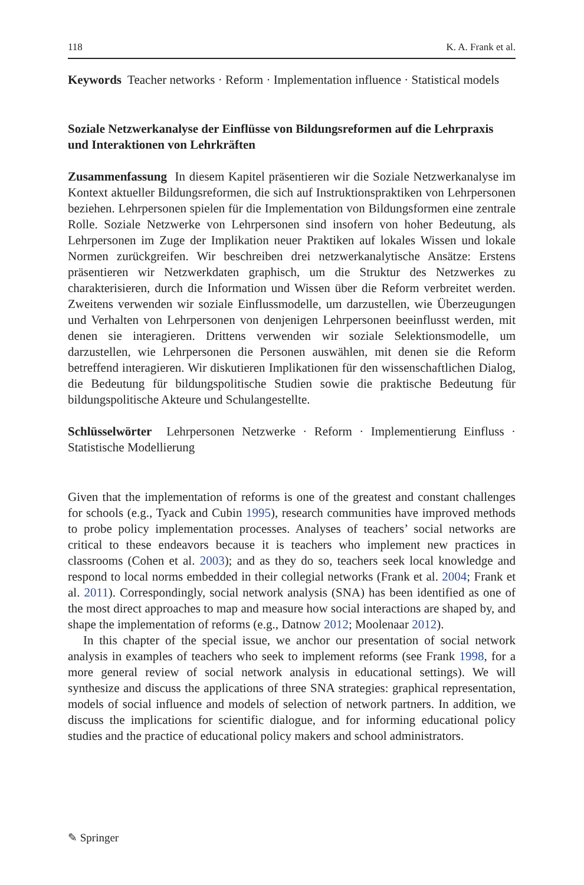118 K. A. Frank et al.
Keywords Teacher networks · Reform · Implementation influence · Statistical models
Soziale Netzwerkanalyse der Einflüsse von Bildungsreformen auf die Lehrpraxis und Interaktionen von Lehrkräften
Zusammenfassung In diesem Kapitel präsentieren wir die Soziale Netzwerkanalyse im Kontext aktueller Bildungsreformen, die sich auf Instruktionspraktiken von Lehrpersonen beziehen. Lehrpersonen spielen für die Implementation von Bildungsformen eine zentrale Rolle. Soziale Netzwerke von Lehrpersonen sind insofern von hoher Bedeutung, als Lehrpersonen im Zuge der Implikation neuer Praktiken auf lokales Wissen und lokale Normen zurückgreifen. Wir beschreiben drei netzwerkanalytische Ansätze: Erstens präsentieren wir Netzwerkdaten graphisch, um die Struktur des Netzwerkes zu charakterisieren, durch die Information und Wissen über die Reform verbreitet werden. Zweitens verwenden wir soziale Einflussmodelle, um darzustellen, wie Überzeugungen und Verhalten von Lehrpersonen von denjenigen Lehrpersonen beeinflusst werden, mit denen sie interagieren. Drittens verwenden wir soziale Selektionsmodelle, um darzustellen, wie Lehrpersonen die Personen auswählen, mit denen sie die Reform betreffend interagieren. Wir diskutieren Implikationen für den wissenschaftlichen Dialog, die Bedeutung für bildungspolitische Studien sowie die praktische Bedeutung für bildungspolitische Akteure und Schulangestellte.
Schlüsselwörter Lehrpersonen Netzwerke · Reform · Implementierung Einfluss · Statistische Modellierung
Given that the implementation of reforms is one of the greatest and constant challenges for schools (e.g., Tyack and Cubin 1995), research communities have improved methods to probe policy implementation processes. Analyses of teachers’ social networks are critical to these endeavors because it is teachers who implement new practices in classrooms (Cohen et al. 2003); and as they do so, teachers seek local knowledge and respond to local norms embedded in their collegial networks (Frank et al. 2004; Frank et al. 2011). Correspondingly, social network analysis (SNA) has been identified as one of the most direct approaches to map and measure how social interactions are shaped by, and shape the implementation of reforms (e.g., Datnow 2012; Moolenaar 2012).
In this chapter of the special issue, we anchor our presentation of social network analysis in examples of teachers who seek to implement reforms (see Frank 1998, for a more general review of social network analysis in educational settings). We will synthesize and discuss the applications of three SNA strategies: graphical representation, models of social influence and models of selection of network partners. In addition, we discuss the implications for scientific dialogue, and for informing educational policy studies and the practice of educational policy makers and school administrators.
✎ Springer